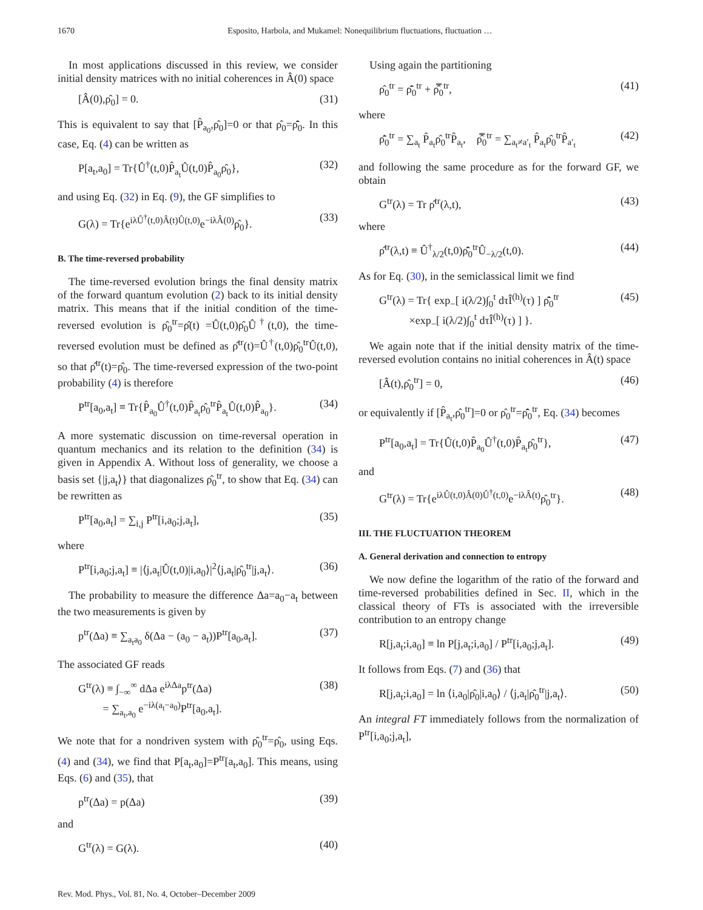1670 Esposito, Harbola, and Mukamel: Nonequilibrium fluctuations, fluctuation …
In most applications discussed in this review, we consider initial density matrices with no initial coherences in Â(0) space
[Â(0),ρ̂<sub>0</sub>] = 0. (31)
This is equivalent to say that [P̂<sub>a<sub>0</sub></sub>,ρ̂<sub>0</sub>]=0 or that ρ̂<sub>0</sub>=ρ̄̂<sub>0</sub>. In this case, Eq. (4) can be written as
P[a<sub>t</sub>,a<sub>0</sub>] = Tr{Û<sup>†</sup>(t,0)P̂<sub>a<sub>t</sub></sub>Û(t,0)P̂<sub>a<sub>0</sub></sub>ρ̂<sub>0</sub>}, (32)
and using Eq. (32) in Eq. (9), the GF simplifies to
G(λ) = Tr{e<sup>iλÛ<sup>†</sup>(t,0)Â(t)Û(t,0)</sup>e<sup>−iλÂ(0)</sup>ρ̂<sub>0</sub>}. (33)
B. The time-reversed probability
The time-reversed evolution brings the final density matrix of the forward quantum evolution (2) back to its initial density matrix. This means that if the initial condition of the time-reversed evolution is ρ̂<sub>0</sub><sup>tr</sup>=ρ̂(t) =Û(t,0)ρ̂<sub>0</sub>Û<sup>†</sup>(t,0), the time-reversed evolution must be defined as ρ̂<sup>tr</sup>(t)=Û<sup>†</sup>(t,0)ρ̂<sub>0</sub><sup>tr</sup>Û(t,0), so that ρ̂<sup>tr</sup>(t)=ρ̂<sub>0</sub>. The time-reversed expression of the two-point probability (4) is therefore
P<sup>tr</sup>[a<sub>0</sub>,a<sub>t</sub>] ≡ Tr{P̂<sub>a<sub>0</sub></sub>Û<sup>†</sup>(t,0)P̂<sub>a<sub>t</sub></sub>ρ̂<sub>0</sub><sup>tr</sup>P̂<sub>a<sub>t</sub></sub>Û(t,0)P̂<sub>a<sub>0</sub></sub>}. (34)
A more systematic discussion on time-reversal operation in quantum mechanics and its relation to the definition (34) is given in Appendix A. Without loss of generality, we choose a basis set {|j,a<sub>t</sub>⟩} that diagonalizes ρ̂<sub>0</sub><sup>tr</sup>, to show that Eq. (34) can be rewritten as
P<sup>tr</sup>[a<sub>0</sub>,a<sub>t</sub>] = ∑<sub>i,j</sub> P<sup>tr</sup>[i,a<sub>0</sub>;j,a<sub>t</sub>], (35)
where
P<sup>tr</sup>[i,a<sub>0</sub>;j,a<sub>t</sub>] ≡ |⟨j,a<sub>t</sub>|Û(t,0)|i,a<sub>0</sub>⟩|<sup>2</sup>⟨j,a<sub>t</sub>|ρ̂<sub>0</sub><sup>tr</sup>|j,a<sub>t</sub>⟩. (36)
The probability to measure the difference Δa=a<sub>0</sub>−a<sub>t</sub> between the two measurements is given by
p<sup>tr</sup>(Δa) ≡ ∑<sub>a<sub>t</sub>a<sub>0</sub></sub> δ(Δa − (a<sub>0</sub> − a<sub>t</sub>))P<sup>tr</sup>[a<sub>0</sub>,a<sub>t</sub>]. (37)
The associated GF reads
G<sup>tr</sup>(λ) ≡ ∫<sub>−∞</sub><sup>∞</sup> dΔa e<sup>iλΔa</sup>p<sup>tr</sup>(Δa)
= ∑<sub>a<sub>t</sub>,a<sub>0</sub></sub> e<sup>−iλ(a<sub>t</sub>−a<sub>0</sub>)</sup>P<sup>tr</sup>[a<sub>0</sub>,a<sub>t</sub>]. (38)
We note that for a nondriven system with ρ̂<sub>0</sub><sup>tr</sup>=ρ̂<sub>0</sub>, using Eqs. (4) and (34), we find that P[a<sub>t</sub>,a<sub>0</sub>]=P<sup>tr</sup>[a<sub>t</sub>,a<sub>0</sub>]. This means, using Eqs. (6) and (35), that
p<sup>tr</sup>(Δa) = p(Δa) (39)
and
G<sup>tr</sup>(λ) = G(λ). (40)
Using again the partitioning
ρ̂<sub>0</sub><sup>tr</sup> = ρ̄̂<sub>0</sub><sup>tr</sup> + ρ̿̂<sub>0</sub><sup>tr</sup>, (41)
where
ρ̄̂<sub>0</sub><sup>tr</sup> = ∑<sub>a<sub>t</sub></sub> P̂<sub>a<sub>t</sub></sub>ρ̂<sub>0</sub><sup>tr</sup>P̂<sub>a<sub>t</sub></sub>, ρ̿̂<sub>0</sub><sup>tr</sup> = ∑<sub>a<sub>t</sub>≠a′<sub>t</sub></sub> P̂<sub>a<sub>t</sub></sub>ρ̂<sub>0</sub><sup>tr</sup>P̂<sub>a′<sub>t</sub></sub> (42)
and following the same procedure as for the forward GF, we obtain
G<sup>tr</sup>(λ) = Tr ρ̂<sup>tr</sup>(λ,t), (43)
where
ρ̂<sup>tr</sup>(λ,t) ≡ Û<sup>†</sup><sub>λ/2</sub>(t,0)ρ̄̂<sub>0</sub><sup>tr</sup>Û<sub>−λ/2</sub>(t,0). (44)
As for Eq. (30), in the semiclassical limit we find
G<sup>tr</sup>(λ) = Tr{ exp<sub>−</sub>[ i(λ/2)∫<sub>0</sub><sup>t</sup> dτÎ<sup>(h)</sup>(τ) ] ρ̄̂<sub>0</sub><sup>tr</sup>
×exp<sub>−</sub>[ i(λ/2)∫<sub>0</sub><sup>t</sup> dτÎ<sup>(h)</sup>(τ) ] }. (45)
We again note that if the initial density matrix of the time-reversed evolution contains no initial coherences in Â(t) space
[Â(t),ρ̂<sub>0</sub><sup>tr</sup>] = 0, (46)
or equivalently if [P̂<sub>a<sub>t</sub></sub>,ρ̂<sub>0</sub><sup>tr</sup>]=0 or ρ̂<sub>0</sub><sup>tr</sup>=ρ̄̂<sub>0</sub><sup>tr</sup>, Eq. (34) becomes
P<sup>tr</sup>[a<sub>0</sub>,a<sub>t</sub>] = Tr{Û(t,0)P̂<sub>a<sub>0</sub></sub>Û<sup>†</sup>(t,0)P̂<sub>a<sub>t</sub></sub>ρ̂<sub>0</sub><sup>tr</sup>}, (47)
and
G<sup>tr</sup>(λ) = Tr{e<sup>iλÛ(t,0)Â(0)Û<sup>†</sup>(t,0)</sup>e<sup>−iλÂ(t)</sup>ρ̂<sub>0</sub><sup>tr</sup>}. (48)
III. THE FLUCTUATION THEOREM
A. General derivation and connection to entropy
We now define the logarithm of the ratio of the forward and time-reversed probabilities defined in Sec. II, which in the classical theory of FTs is associated with the irreversible contribution to an entropy change
R[j,a<sub>t</sub>;i,a<sub>0</sub>] ≡ ln P[j,a<sub>t</sub>;i,a<sub>0</sub>] / P<sup>tr</sup>[i,a<sub>0</sub>;j,a<sub>t</sub>]. (49)
It follows from Eqs. (7) and (36) that
R[j,a<sub>t</sub>;i,a<sub>0</sub>] = ln ⟨i,a<sub>0</sub>|ρ̂<sub>0</sub>|i,a<sub>0</sub>⟩ / ⟨j,a<sub>t</sub>|ρ̂<sub>0</sub><sup>tr</sup>|j,a<sub>t</sub>⟩. (50)
An integral FT immediately follows from the normalization of P<sup>tr</sup>[i,a<sub>0</sub>;j,a<sub>t</sub>],
Rev. Mod. Phys., Vol. 81, No. 4, October–December 2009